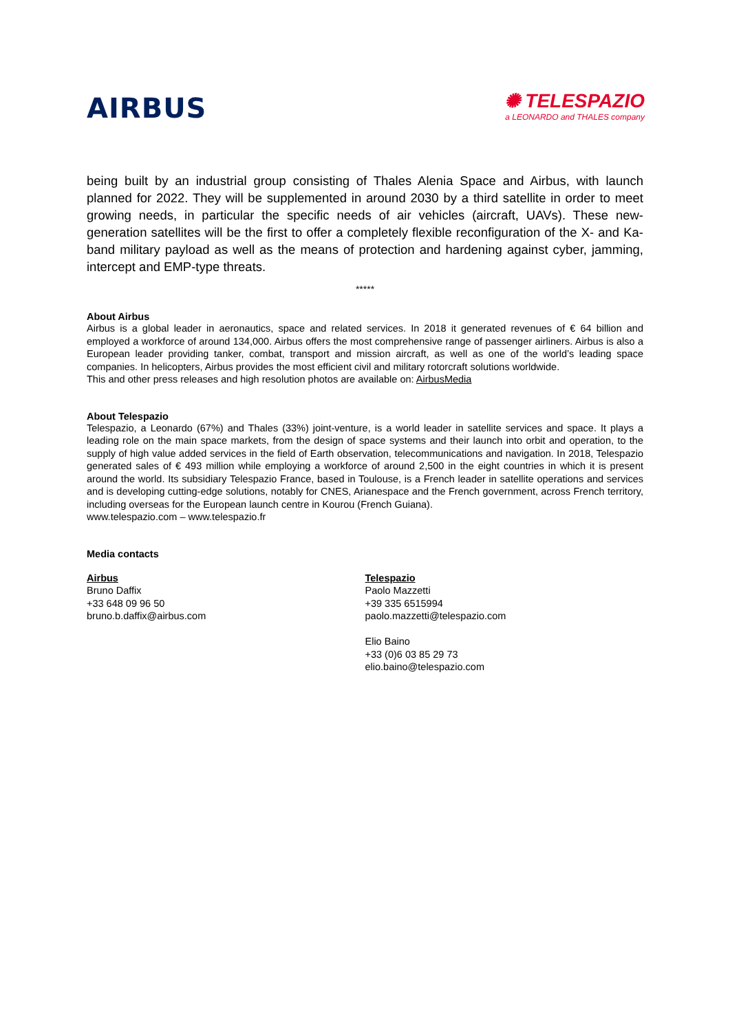AIRBUS
✺ TELESPAZIO
a LEONARDO and THALES company
being built by an industrial group consisting of Thales Alenia Space and Airbus, with launch planned for 2022. They will be supplemented in around 2030 by a third satellite in order to meet growing needs, in particular the specific needs of air vehicles (aircraft, UAVs). These new-generation satellites will be the first to offer a completely flexible reconfiguration of the X- and Ka-band military payload as well as the means of protection and hardening against cyber, jamming, intercept and EMP-type threats.
*****
About Airbus
Airbus is a global leader in aeronautics, space and related services. In 2018 it generated revenues of € 64 billion and employed a workforce of around 134,000. Airbus offers the most comprehensive range of passenger airliners. Airbus is also a European leader providing tanker, combat, transport and mission aircraft, as well as one of the world’s leading space companies. In helicopters, Airbus provides the most efficient civil and military rotorcraft solutions worldwide.
This and other press releases and high resolution photos are available on: AirbusMedia
About Telespazio
Telespazio, a Leonardo (67%) and Thales (33%) joint-venture, is a world leader in satellite services and space. It plays a leading role on the main space markets, from the design of space systems and their launch into orbit and operation, to the supply of high value added services in the field of Earth observation, telecommunications and navigation. In 2018, Telespazio generated sales of € 493 million while employing a workforce of around 2,500 in the eight countries in which it is present around the world. Its subsidiary Telespazio France, based in Toulouse, is a French leader in satellite operations and services and is developing cutting-edge solutions, notably for CNES, Arianespace and the French government, across French territory, including overseas for the European launch centre in Kourou (French Guiana).
www.telespazio.com – www.telespazio.fr
Media contacts
Airbus
Bruno Daffix
+33 648 09 96 50
bruno.b.daffix@airbus.com
Telespazio
Paolo Mazzetti
+39 335 6515994
paolo.mazzetti@telespazio.com
Elio Baino
+33 (0)6 03 85 29 73
elio.baino@telespazio.com